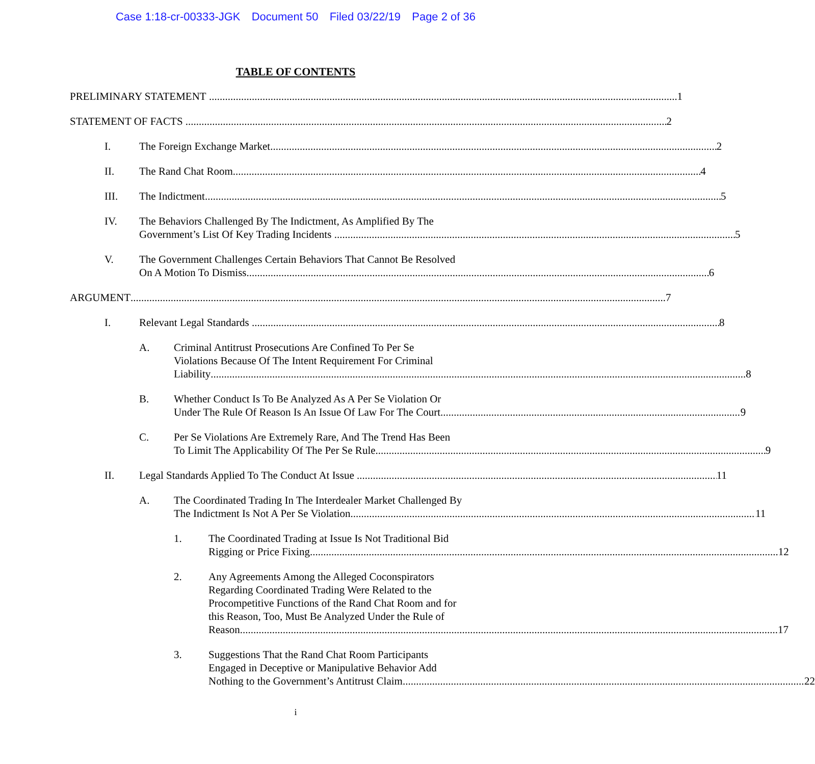Case 1:18-cr-00333-JGK Document 50 Filed 03/22/19 Page 2 of 36
TABLE OF CONTENTS
PRELIMINARY STATEMENT 1
STATEMENT OF FACTS 2
I. The Foreign Exchange Market 2
II. The Rand Chat Room 4
III. The Indictment 5
IV. The Behaviors Challenged By The Indictment, As Amplified By The
Government’s List Of Key Trading Incidents 5
V. The Government Challenges Certain Behaviors That Cannot Be Resolved
On A Motion To Dismiss 6
ARGUMENT 7
I. Relevant Legal Standards 8
A. Criminal Antitrust Prosecutions Are Confined To Per Se
Violations Because Of The Intent Requirement For Criminal
Liability 8
B. Whether Conduct Is To Be Analyzed As A Per Se Violation Or
Under The Rule Of Reason Is An Issue Of Law For The Court 9
C. Per Se Violations Are Extremely Rare, And The Trend Has Been
To Limit The Applicability Of The Per Se Rule 9
II. Legal Standards Applied To The Conduct At Issue 11
A. The Coordinated Trading In The Interdealer Market Challenged By
The Indictment Is Not A Per Se Violation 11
1. The Coordinated Trading at Issue Is Not Traditional Bid
Rigging or Price Fixing 12
2. Any Agreements Among the Alleged Coconspirators
Regarding Coordinated Trading Were Related to the
Procompetitive Functions of the Rand Chat Room and for
this Reason, Too, Must Be Analyzed Under the Rule of
Reason. 17
3. Suggestions That the Rand Chat Room Participants
Engaged in Deceptive or Manipulative Behavior Add
Nothing to the Government’s Antitrust Claim 22
i